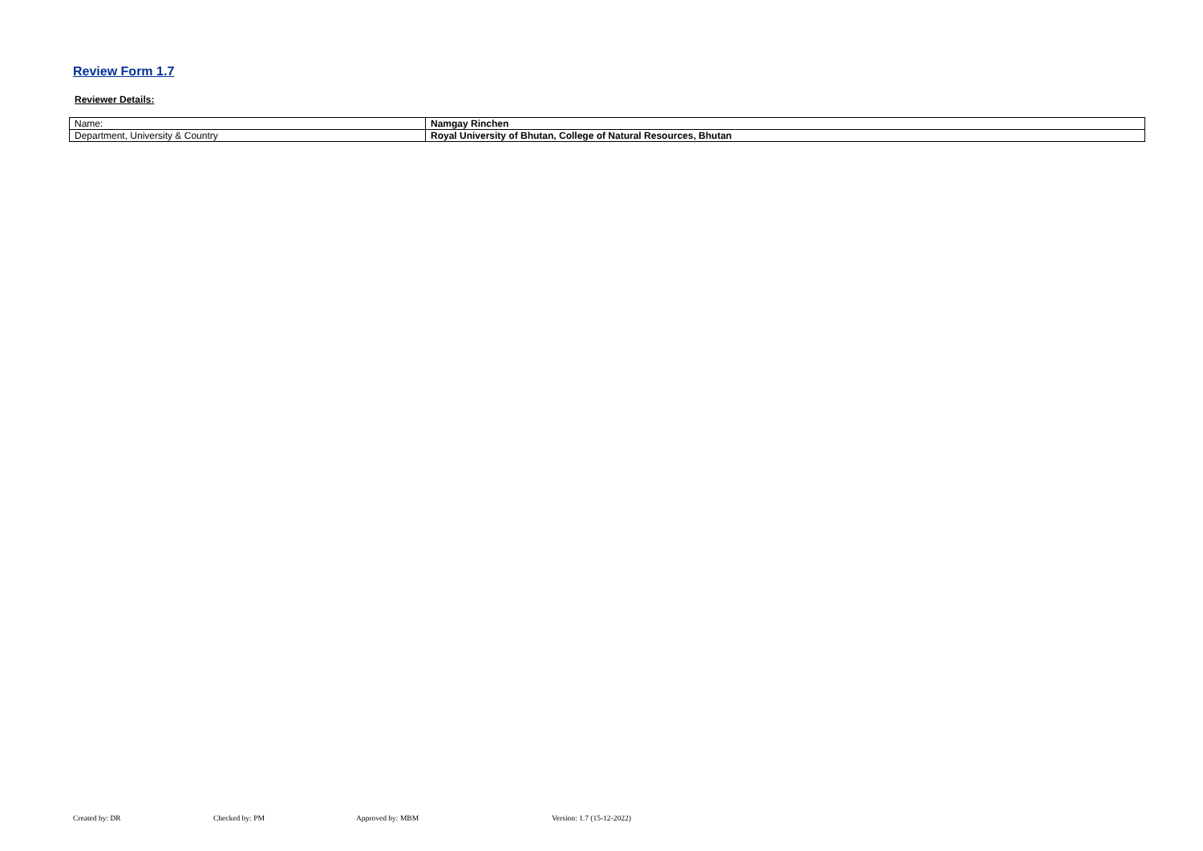Review Form 1.7
Reviewer Details:
| Name: | Namgay Rinchen |
| Department, University & Country | Royal University of Bhutan, College of Natural Resources, Bhutan |
Created by: DR Checked by: PM Approved by: MBM Version: 1.7 (15-12-2022)